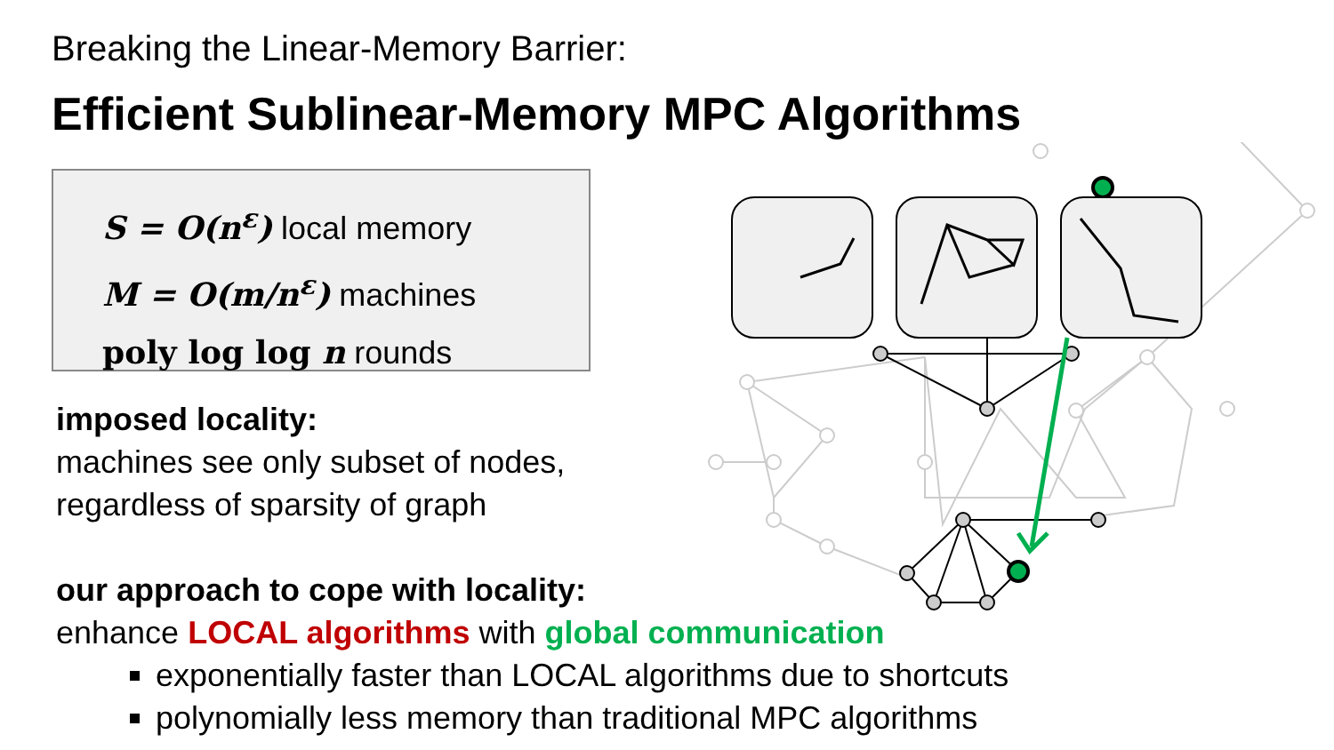Breaking the Linear-Memory Barrier:
Efficient Sublinear-Memory MPC Algorithms
S = O(n<sup>ε</sup>) local memory
M = O(m/n<sup>ε</sup>) machines
poly log log n rounds
imposed locality:
machines see only subset of nodes, regardless of sparsity of graph
our approach to cope with locality:
enhance LOCAL algorithms with global communication
exponentially faster than LOCAL algorithms due to shortcuts
polynomially less memory than traditional MPC algorithms